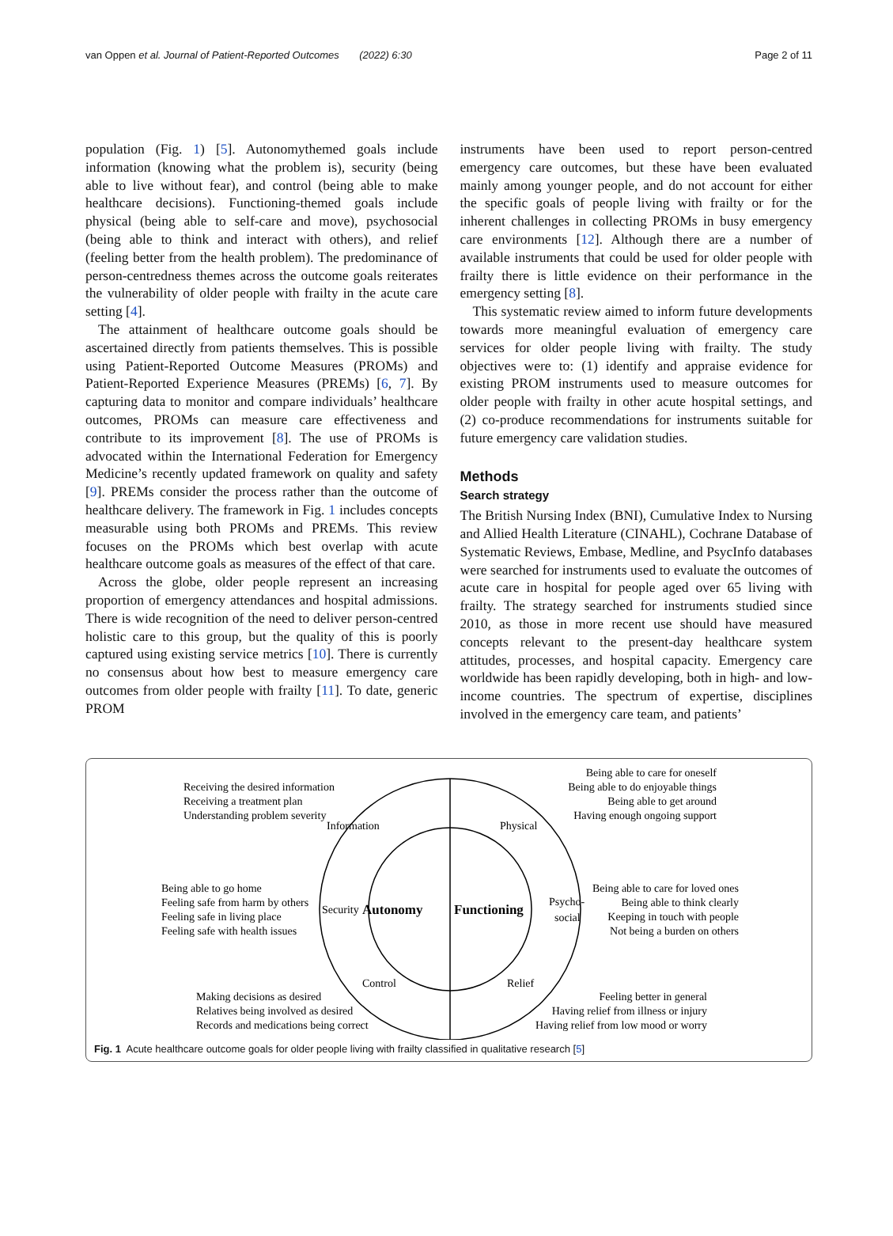van Oppen et al. Journal of Patient-Reported Outcomes (2022) 6:30 Page 2 of 11
population (Fig. 1) [5]. Autonomythemed goals include information (knowing what the problem is), security (being able to live without fear), and control (being able to make healthcare decisions). Functioning-themed goals include physical (being able to self-care and move), psychosocial (being able to think and interact with others), and relief (feeling better from the health problem). The predominance of person-centredness themes across the outcome goals reiterates the vulnerability of older people with frailty in the acute care setting [4].
The attainment of healthcare outcome goals should be ascertained directly from patients themselves. This is possible using Patient-Reported Outcome Measures (PROMs) and Patient-Reported Experience Measures (PREMs) [6, 7]. By capturing data to monitor and compare individuals’ healthcare outcomes, PROMs can measure care effectiveness and contribute to its improvement [8]. The use of PROMs is advocated within the International Federation for Emergency Medicine’s recently updated framework on quality and safety [9]. PREMs consider the process rather than the outcome of healthcare delivery. The framework in Fig. 1 includes concepts measurable using both PROMs and PREMs. This review focuses on the PROMs which best overlap with acute healthcare outcome goals as measures of the effect of that care.
Across the globe, older people represent an increasing proportion of emergency attendances and hospital admissions. There is wide recognition of the need to deliver person-centred holistic care to this group, but the quality of this is poorly captured using existing service metrics [10]. There is currently no consensus about how best to measure emergency care outcomes from older people with frailty [11]. To date, generic PROM
instruments have been used to report person-centred emergency care outcomes, but these have been evaluated mainly among younger people, and do not account for either the specific goals of people living with frailty or for the inherent challenges in collecting PROMs in busy emergency care environments [12]. Although there are a number of available instruments that could be used for older people with frailty there is little evidence on their performance in the emergency setting [8].
This systematic review aimed to inform future developments towards more meaningful evaluation of emergency care services for older people living with frailty. The study objectives were to: (1) identify and appraise evidence for existing PROM instruments used to measure outcomes for older people with frailty in other acute hospital settings, and (2) co-produce recommendations for instruments suitable for future emergency care validation studies.
Methods
Search strategy
The British Nursing Index (BNI), Cumulative Index to Nursing and Allied Health Literature (CINAHL), Cochrane Database of Systematic Reviews, Embase, Medline, and PsycInfo databases were searched for instruments used to evaluate the outcomes of acute care in hospital for people aged over 65 living with frailty. The strategy searched for instruments studied since 2010, as those in more recent use should have measured concepts relevant to the present-day healthcare system attitudes, processes, and hospital capacity. Emergency care worldwide has been rapidly developing, both in high- and low-income countries. The spectrum of expertise, disciplines involved in the emergency care team, and patients’
Information
Physical
Security
Psycho-
social
Autonomy
Functioning
Control
Relief
Receiving the desired information
Receiving a treatment plan
Understanding problem severity
Being able to care for oneself
Being able to do enjoyable things
Being able to get around
Having enough ongoing support
Being able to care for loved ones
Being able to think clearly
Keeping in touch with people
Not being a burden on others
Feeling better in general
Having relief from illness or injury
Having relief from low mood or worry
Being able to go home
Feeling safe from harm by others
Feeling safe in living place
Feeling safe with health issues
Making decisions as desired
Relatives being involved as desired
Records and medications being correct
Fig. 1 Acute healthcare outcome goals for older people living with frailty classified in qualitative research [5]